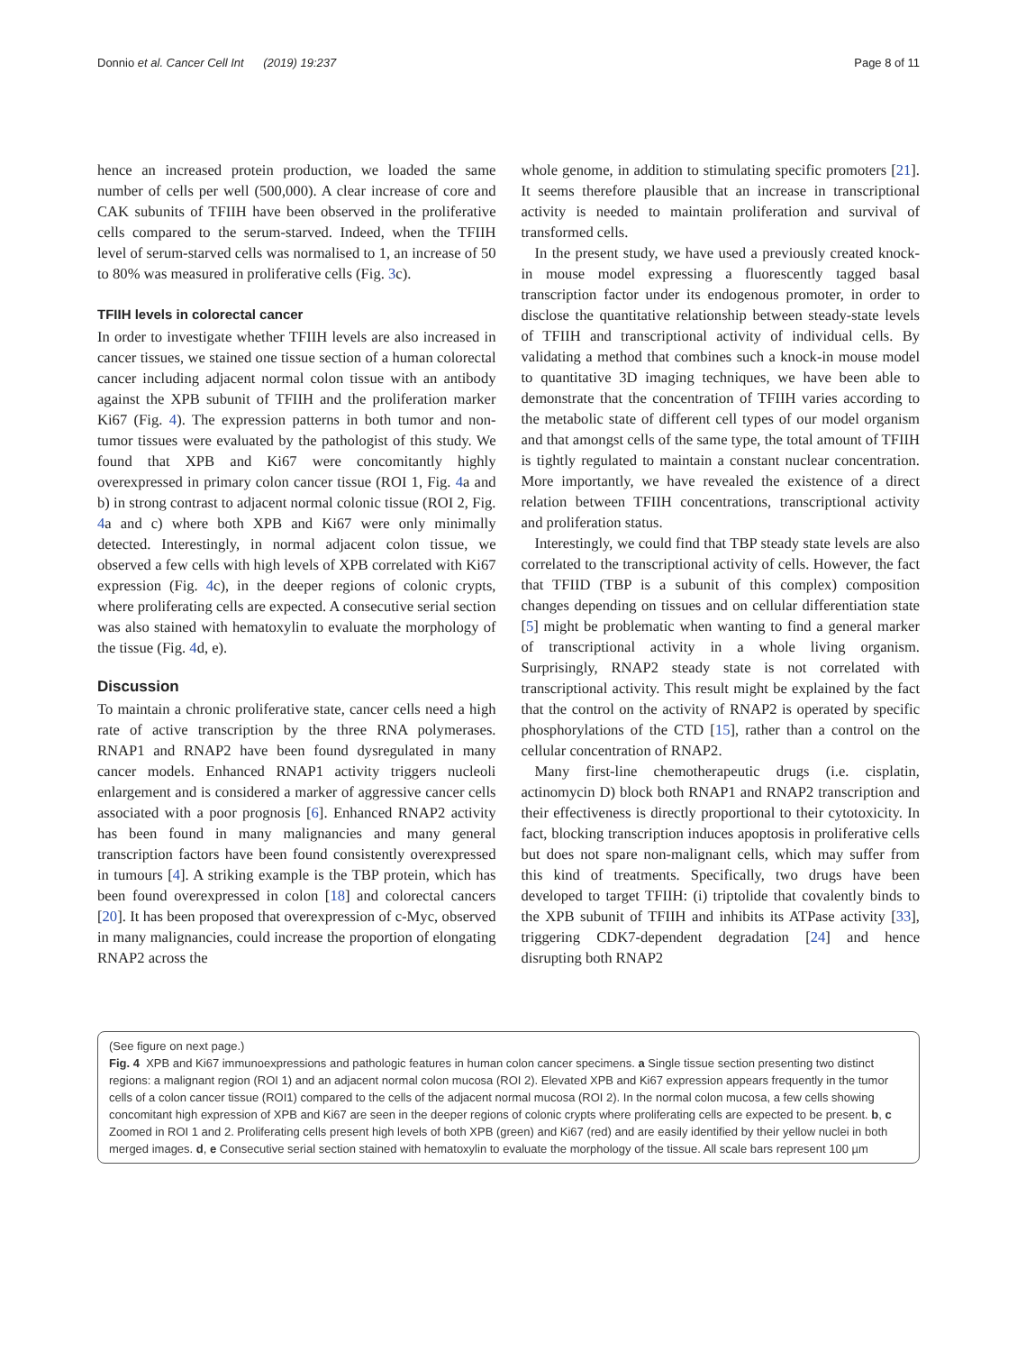Donnio et al. Cancer Cell Int (2019) 19:237 Page 8 of 11
hence an increased protein production, we loaded the same number of cells per well (500,000). A clear increase of core and CAK subunits of TFIIH have been observed in the proliferative cells compared to the serum-starved. Indeed, when the TFIIH level of serum-starved cells was normalised to 1, an increase of 50 to 80% was measured in proliferative cells (Fig. 3c).
TFIIH levels in colorectal cancer
In order to investigate whether TFIIH levels are also increased in cancer tissues, we stained one tissue section of a human colorectal cancer including adjacent normal colon tissue with an antibody against the XPB subunit of TFIIH and the proliferation marker Ki67 (Fig. 4). The expression patterns in both tumor and non-tumor tissues were evaluated by the pathologist of this study. We found that XPB and Ki67 were concomitantly highly overexpressed in primary colon cancer tissue (ROI 1, Fig. 4a and b) in strong contrast to adjacent normal colonic tissue (ROI 2, Fig. 4a and c) where both XPB and Ki67 were only minimally detected. Interestingly, in normal adjacent colon tissue, we observed a few cells with high levels of XPB correlated with Ki67 expression (Fig. 4c), in the deeper regions of colonic crypts, where proliferating cells are expected. A consecutive serial section was also stained with hematoxylin to evaluate the morphology of the tissue (Fig. 4d, e).
Discussion
To maintain a chronic proliferative state, cancer cells need a high rate of active transcription by the three RNA polymerases. RNAP1 and RNAP2 have been found dysregulated in many cancer models. Enhanced RNAP1 activity triggers nucleoli enlargement and is considered a marker of aggressive cancer cells associated with a poor prognosis [6]. Enhanced RNAP2 activity has been found in many malignancies and many general transcription factors have been found consistently overexpressed in tumours [4]. A striking example is the TBP protein, which has been found overexpressed in colon [18] and colorectal cancers [20]. It has been proposed that overexpression of c-Myc, observed in many malignancies, could increase the proportion of elongating RNAP2 across the
whole genome, in addition to stimulating specific promoters [21]. It seems therefore plausible that an increase in transcriptional activity is needed to maintain proliferation and survival of transformed cells.
In the present study, we have used a previously created knock-in mouse model expressing a fluorescently tagged basal transcription factor under its endogenous promoter, in order to disclose the quantitative relationship between steady-state levels of TFIIH and transcriptional activity of individual cells. By validating a method that combines such a knock-in mouse model to quantitative 3D imaging techniques, we have been able to demonstrate that the concentration of TFIIH varies according to the metabolic state of different cell types of our model organism and that amongst cells of the same type, the total amount of TFIIH is tightly regulated to maintain a constant nuclear concentration. More importantly, we have revealed the existence of a direct relation between TFIIH concentrations, transcriptional activity and proliferation status.
Interestingly, we could find that TBP steady state levels are also correlated to the transcriptional activity of cells. However, the fact that TFIID (TBP is a subunit of this complex) composition changes depending on tissues and on cellular differentiation state [5] might be problematic when wanting to find a general marker of transcriptional activity in a whole living organism. Surprisingly, RNAP2 steady state is not correlated with transcriptional activity. This result might be explained by the fact that the control on the activity of RNAP2 is operated by specific phosphorylations of the CTD [15], rather than a control on the cellular concentration of RNAP2.
Many first-line chemotherapeutic drugs (i.e. cisplatin, actinomycin D) block both RNAP1 and RNAP2 transcription and their effectiveness is directly proportional to their cytotoxicity. In fact, blocking transcription induces apoptosis in proliferative cells but does not spare non-malignant cells, which may suffer from this kind of treatments. Specifically, two drugs have been developed to target TFIIH: (i) triptolide that covalently binds to the XPB subunit of TFIIH and inhibits its ATPase activity [33], triggering CDK7-dependent degradation [24] and hence disrupting both RNAP2
(See figure on next page.)
Fig. 4 XPB and Ki67 immunoexpressions and pathologic features in human colon cancer specimens. a Single tissue section presenting two distinct regions: a malignant region (ROI 1) and an adjacent normal colon mucosa (ROI 2). Elevated XPB and Ki67 expression appears frequently in the tumor cells of a colon cancer tissue (ROI1) compared to the cells of the adjacent normal mucosa (ROI 2). In the normal colon mucosa, a few cells showing concomitant high expression of XPB and Ki67 are seen in the deeper regions of colonic crypts where proliferating cells are expected to be present. b, c Zoomed in ROI 1 and 2. Proliferating cells present high levels of both XPB (green) and Ki67 (red) and are easily identified by their yellow nuclei in both merged images. d, e Consecutive serial section stained with hematoxylin to evaluate the morphology of the tissue. All scale bars represent 100 µm